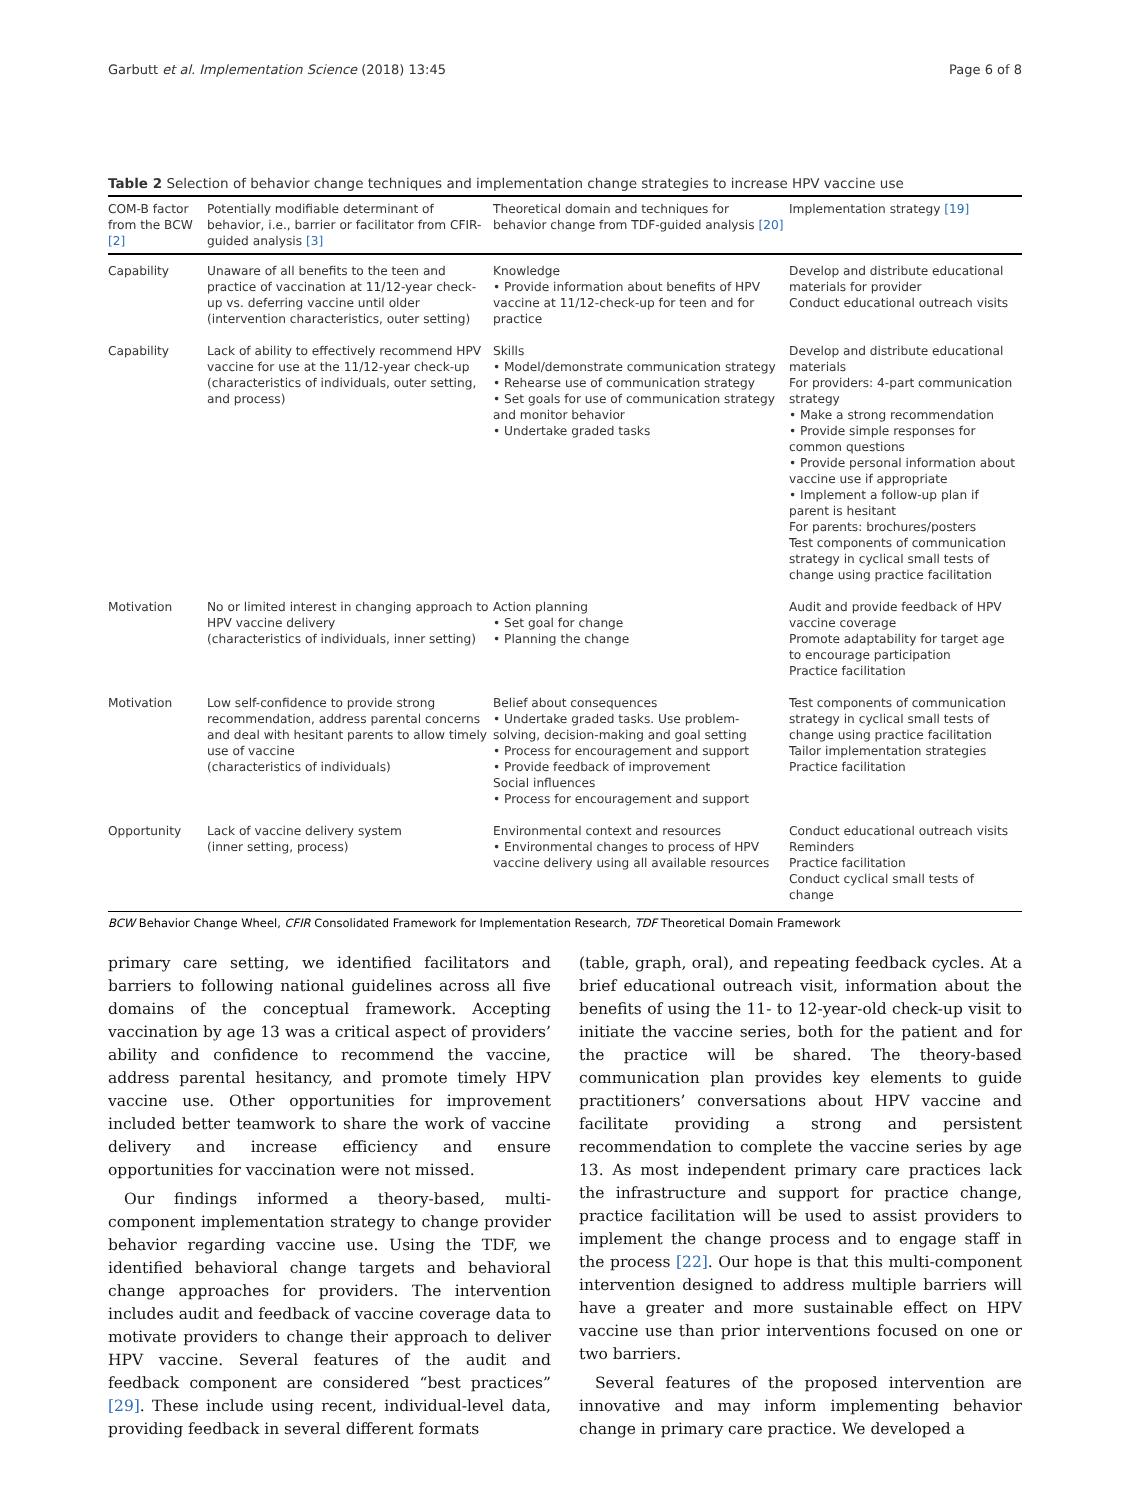Garbutt et al. Implementation Science (2018) 13:45 Page 6 of 8
Table 2 Selection of behavior change techniques and implementation change strategies to increase HPV vaccine use
| COM-B factor from the BCW [2] | Potentially modifiable determinant of behavior, i.e., barrier or facilitator from CFIR-guided analysis [3] | Theoretical domain and techniques for behavior change from TDF-guided analysis [20] | Implementation strategy [19] |
| --- | --- | --- | --- |
| Capability | Unaware of all benefits to the teen and practice of vaccination at 11/12-year check-up vs. deferring vaccine until older (intervention characteristics, outer setting) | Knowledge • Provide information about benefits of HPV vaccine at 11/12-check-up for teen and for practice | Develop and distribute educational materials for provider Conduct educational outreach visits |
| Capability | Lack of ability to effectively recommend HPV vaccine for use at the 11/12-year check-up (characteristics of individuals, outer setting, and process) | Skills • Model/demonstrate communication strategy • Rehearse use of communication strategy • Set goals for use of communication strategy and monitor behavior • Undertake graded tasks | Develop and distribute educational materials For providers: 4-part communication strategy • Make a strong recommendation • Provide simple responses for common questions • Provide personal information about vaccine use if appropriate • Implement a follow-up plan if parent is hesitant For parents: brochures/posters Test components of communication strategy in cyclical small tests of change using practice facilitation |
| Motivation | No or limited interest in changing approach to HPV vaccine delivery (characteristics of individuals, inner setting) | Action planning • Set goal for change • Planning the change | Audit and provide feedback of HPV vaccine coverage Promote adaptability for target age to encourage participation Practice facilitation |
| Motivation | Low self-confidence to provide strong recommendation, address parental concerns and deal with hesitant parents to allow timely use of vaccine (characteristics of individuals) | Belief about consequences • Undertake graded tasks. Use problem-solving, decision-making and goal setting • Process for encouragement and support • Provide feedback of improvement Social influences • Process for encouragement and support | Test components of communication strategy in cyclical small tests of change using practice facilitation Tailor implementation strategies Practice facilitation |
| Opportunity | Lack of vaccine delivery system (inner setting, process) | Environmental context and resources • Environmental changes to process of HPV vaccine delivery using all available resources | Conduct educational outreach visits Reminders Practice facilitation Conduct cyclical small tests of change |
BCW Behavior Change Wheel, CFIR Consolidated Framework for Implementation Research, TDF Theoretical Domain Framework
primary care setting, we identified facilitators and barriers to following national guidelines across all five domains of the conceptual framework. Accepting vaccination by age 13 was a critical aspect of providers’ ability and confidence to recommend the vaccine, address parental hesitancy, and promote timely HPV vaccine use. Other opportunities for improvement included better teamwork to share the work of vaccine delivery and increase efficiency and ensure opportunities for vaccination were not missed.
Our findings informed a theory-based, multi-component implementation strategy to change provider behavior regarding vaccine use. Using the TDF, we identified behavioral change targets and behavioral change approaches for providers. The intervention includes audit and feedback of vaccine coverage data to motivate providers to change their approach to deliver HPV vaccine. Several features of the audit and feedback component are considered “best practices” [29]. These include using recent, individual-level data, providing feedback in several different formats
(table, graph, oral), and repeating feedback cycles. At a brief educational outreach visit, information about the benefits of using the 11- to 12-year-old check-up visit to initiate the vaccine series, both for the patient and for the practice will be shared. The theory-based communication plan provides key elements to guide practitioners’ conversations about HPV vaccine and facilitate providing a strong and persistent recommendation to complete the vaccine series by age 13. As most independent primary care practices lack the infrastructure and support for practice change, practice facilitation will be used to assist providers to implement the change process and to engage staff in the process [22]. Our hope is that this multi-component intervention designed to address multiple barriers will have a greater and more sustainable effect on HPV vaccine use than prior interventions focused on one or two barriers.
Several features of the proposed intervention are innovative and may inform implementing behavior change in primary care practice. We developed a